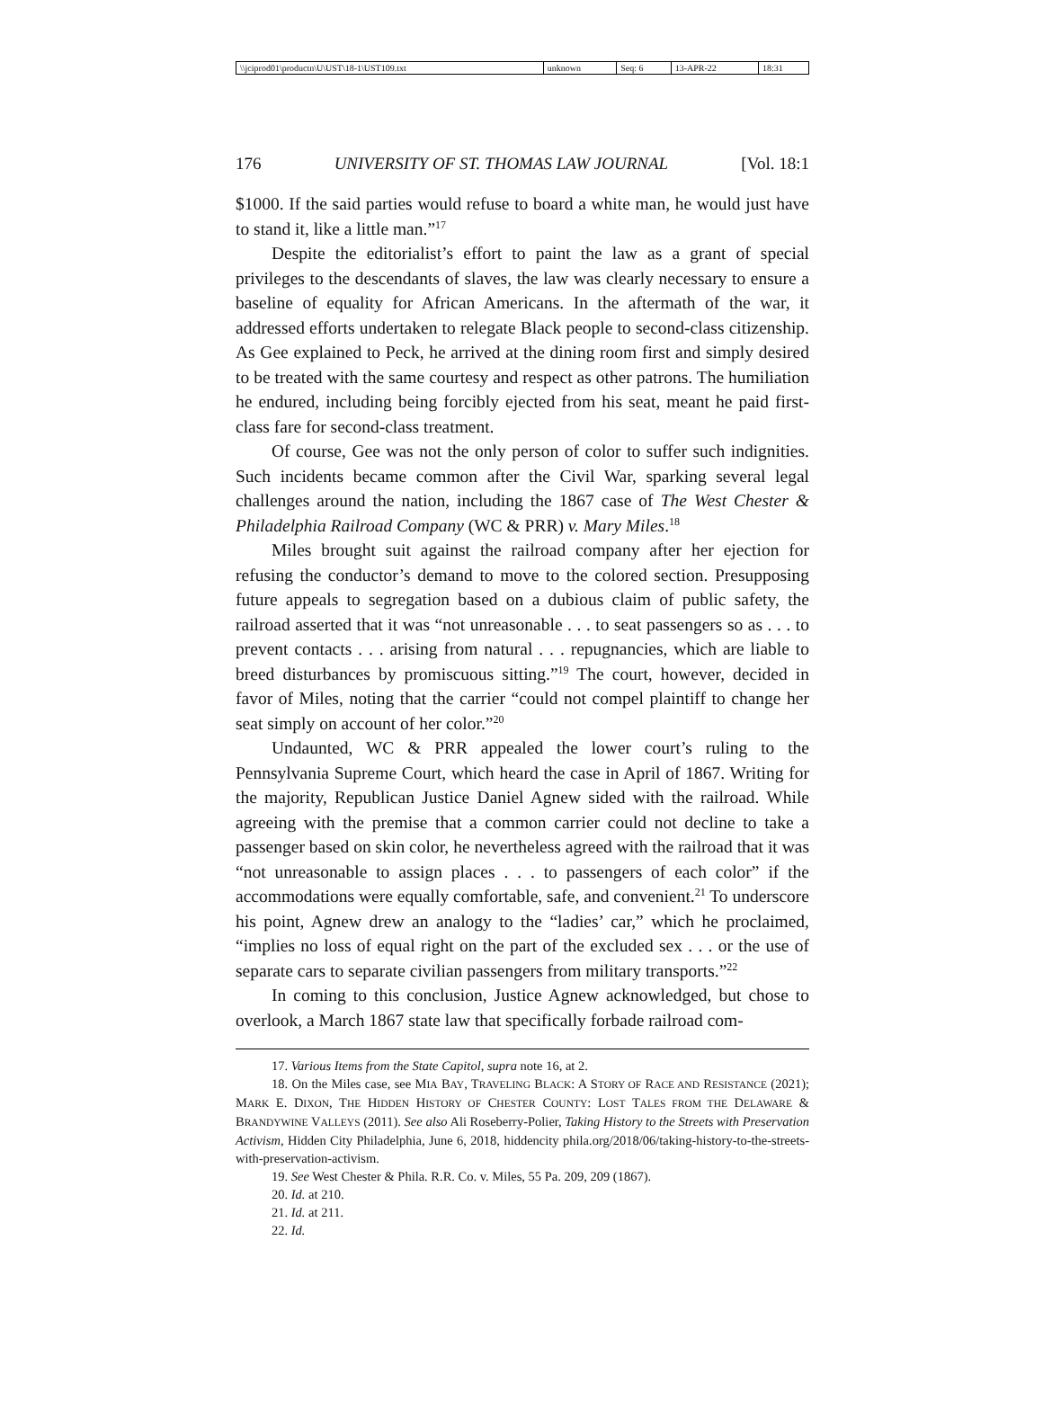| \\jciprod01\productn\U\UST\18-1\UST109.txt | unknown | Seq: 6 | 13-APR-22 | 18:31 |
176 UNIVERSITY OF ST. THOMAS LAW JOURNAL [Vol. 18:1
$1000. If the said parties would refuse to board a white man, he would just have to stand it, like a little man.”<sup>17</sup>
Despite the editorialist’s effort to paint the law as a grant of special privileges to the descendants of slaves, the law was clearly necessary to ensure a baseline of equality for African Americans. In the aftermath of the war, it addressed efforts undertaken to relegate Black people to second-class citizenship. As Gee explained to Peck, he arrived at the dining room first and simply desired to be treated with the same courtesy and respect as other patrons. The humiliation he endured, including being forcibly ejected from his seat, meant he paid first-class fare for second-class treatment.
Of course, Gee was not the only person of color to suffer such indignities. Such incidents became common after the Civil War, sparking several legal challenges around the nation, including the 1867 case of The West Chester & Philadelphia Railroad Company (WC & PRR) v. Mary Miles.<sup>18</sup>
Miles brought suit against the railroad company after her ejection for refusing the conductor’s demand to move to the colored section. Presupposing future appeals to segregation based on a dubious claim of public safety, the railroad asserted that it was “not unreasonable . . . to seat passengers so as . . . to prevent contacts . . . arising from natural . . . repugnancies, which are liable to breed disturbances by promiscuous sitting.”<sup>19</sup> The court, however, decided in favor of Miles, noting that the carrier “could not compel plaintiff to change her seat simply on account of her color.”<sup>20</sup>
Undaunted, WC & PRR appealed the lower court’s ruling to the Pennsylvania Supreme Court, which heard the case in April of 1867. Writing for the majority, Republican Justice Daniel Agnew sided with the railroad. While agreeing with the premise that a common carrier could not decline to take a passenger based on skin color, he nevertheless agreed with the railroad that it was “not unreasonable to assign places . . . to passengers of each color” if the accommodations were equally comfortable, safe, and convenient.<sup>21</sup> To underscore his point, Agnew drew an analogy to the “ladies’ car,” which he proclaimed, “implies no loss of equal right on the part of the excluded sex . . . or the use of separate cars to separate civilian passengers from military transports.”<sup>22</sup>
In coming to this conclusion, Justice Agnew acknowledged, but chose to overlook, a March 1867 state law that specifically forbade railroad com-
17. Various Items from the State Capitol, supra note 16, at 2.
18. On the Miles case, see MIA BAY, TRAVELING BLACK: A STORY OF RACE AND RESISTANCE (2021); MARK E. DIXON, THE HIDDEN HISTORY OF CHESTER COUNTY: LOST TALES FROM THE DELAWARE & BRANDYWINE VALLEYS (2011). See also Ali Roseberry-Polier, Taking History to the Streets with Preservation Activism, Hidden City Philadelphia, June 6, 2018, hiddencity phila.org/2018/06/taking-history-to-the-streets-with-preservation-activism.
19. See West Chester & Phila. R.R. Co. v. Miles, 55 Pa. 209, 209 (1867).
20. Id. at 210.
21. Id. at 211.
22. Id.